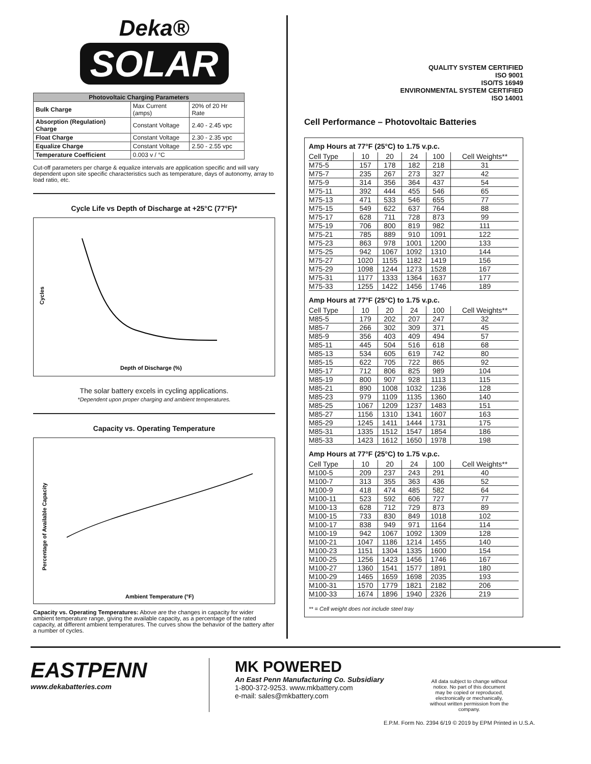Deka®
SOLAR
| Photovoltaic Charging Parameters | | |
| --- | --- | --- |
| Bulk Charge | Max Current (amps) | 20% of 20 Hr Rate |
| Absorption (Regulation) Charge | Constant Voltage | 2.40 - 2.45 vpc |
| Float Charge | Constant Voltage | 2.30 - 2.35 vpc |
| Equalize Charge | Constant Voltage | 2.50 - 2.55 vpc |
| Temperature Coefficient | 0.003 v / °C | |
Cut-off parameters per charge & equalize intervals are application specific and will vary dependent upon site specific characteristics such as temperature, days of autonomy, array to load ratio, etc.
Cycle Life vs Depth of Discharge at +25°C (77°F)*
Cycles
Depth of Discharge (%)
The solar battery excels in cycling applications.
*Dependent upon proper charging and ambient temperatures.
Capacity vs. Operating Temperature
Percentage of Available Capacity
Ambient Temperature (°F)
Capacity vs. Operating Temperatures: Above are the changes in capacity for wider ambient temperature range, giving the available capacity, as a percentage of the rated capacity, at different ambient temperatures. The curves show the behavior of the battery after a number of cycles.
QUALITY SYSTEM CERTIFIED
ISO 9001
ISO/TS 16949
ENVIRONMENTAL SYSTEM CERTIFIED
ISO 14001
Cell Performance – Photovoltaic Batteries
Amp Hours at 77°F (25°C) to 1.75 v.p.c.
| Cell Type | 10 | 20 | 24 | 100 | Cell Weights** |
| --- | --- | --- | --- | --- | --- |
| M75-5 | 157 | 178 | 182 | 218 | 31 |
| M75-7 | 235 | 267 | 273 | 327 | 42 |
| M75-9 | 314 | 356 | 364 | 437 | 54 |
| M75-11 | 392 | 444 | 455 | 546 | 65 |
| M75-13 | 471 | 533 | 546 | 655 | 77 |
| M75-15 | 549 | 622 | 637 | 764 | 88 |
| M75-17 | 628 | 711 | 728 | 873 | 99 |
| M75-19 | 706 | 800 | 819 | 982 | 111 |
| M75-21 | 785 | 889 | 910 | 1091 | 122 |
| M75-23 | 863 | 978 | 1001 | 1200 | 133 |
| M75-25 | 942 | 1067 | 1092 | 1310 | 144 |
| M75-27 | 1020 | 1155 | 1182 | 1419 | 156 |
| M75-29 | 1098 | 1244 | 1273 | 1528 | 167 |
| M75-31 | 1177 | 1333 | 1364 | 1637 | 177 |
| M75-33 | 1255 | 1422 | 1456 | 1746 | 189 |
Amp Hours at 77°F (25°C) to 1.75 v.p.c.
| Cell Type | 10 | 20 | 24 | 100 | Cell Weights** |
| --- | --- | --- | --- | --- | --- |
| M85-5 | 179 | 202 | 207 | 247 | 32 |
| M85-7 | 266 | 302 | 309 | 371 | 45 |
| M85-9 | 356 | 403 | 409 | 494 | 57 |
| M85-11 | 445 | 504 | 516 | 618 | 68 |
| M85-13 | 534 | 605 | 619 | 742 | 80 |
| M85-15 | 622 | 705 | 722 | 865 | 92 |
| M85-17 | 712 | 806 | 825 | 989 | 104 |
| M85-19 | 800 | 907 | 928 | 1113 | 115 |
| M85-21 | 890 | 1008 | 1032 | 1236 | 128 |
| M85-23 | 979 | 1109 | 1135 | 1360 | 140 |
| M85-25 | 1067 | 1209 | 1237 | 1483 | 151 |
| M85-27 | 1156 | 1310 | 1341 | 1607 | 163 |
| M85-29 | 1245 | 1411 | 1444 | 1731 | 175 |
| M85-31 | 1335 | 1512 | 1547 | 1854 | 186 |
| M85-33 | 1423 | 1612 | 1650 | 1978 | 198 |
Amp Hours at 77°F (25°C) to 1.75 v.p.c.
| Cell Type | 10 | 20 | 24 | 100 | Cell Weights** |
| --- | --- | --- | --- | --- | --- |
| M100-5 | 209 | 237 | 243 | 291 | 40 |
| M100-7 | 313 | 355 | 363 | 436 | 52 |
| M100-9 | 418 | 474 | 485 | 582 | 64 |
| M100-11 | 523 | 592 | 606 | 727 | 77 |
| M100-13 | 628 | 712 | 729 | 873 | 89 |
| M100-15 | 733 | 830 | 849 | 1018 | 102 |
| M100-17 | 838 | 949 | 971 | 1164 | 114 |
| M100-19 | 942 | 1067 | 1092 | 1309 | 128 |
| M100-21 | 1047 | 1186 | 1214 | 1455 | 140 |
| M100-23 | 1151 | 1304 | 1335 | 1600 | 154 |
| M100-25 | 1256 | 1423 | 1456 | 1746 | 167 |
| M100-27 | 1360 | 1541 | 1577 | 1891 | 180 |
| M100-29 | 1465 | 1659 | 1698 | 2035 | 193 |
| M100-31 | 1570 | 1779 | 1821 | 2182 | 206 |
| M100-33 | 1674 | 1896 | 1940 | 2326 | 219 |
** = Cell weight does not include steel tray
EASTPENN
www.dekabatteries.com
MK POWERED
An East Penn Manufacturing Co. Subsidiary
1-800-372-9253. www.mkbattery.com
e-mail: sales@mkbattery.com
All data subject to change without notice. No part of this document may be copied or reproduced, electronically or mechanically, without written permission from the company.
E.P.M. Form No. 2394 6/19 © 2019 by EPM Printed in U.S.A.